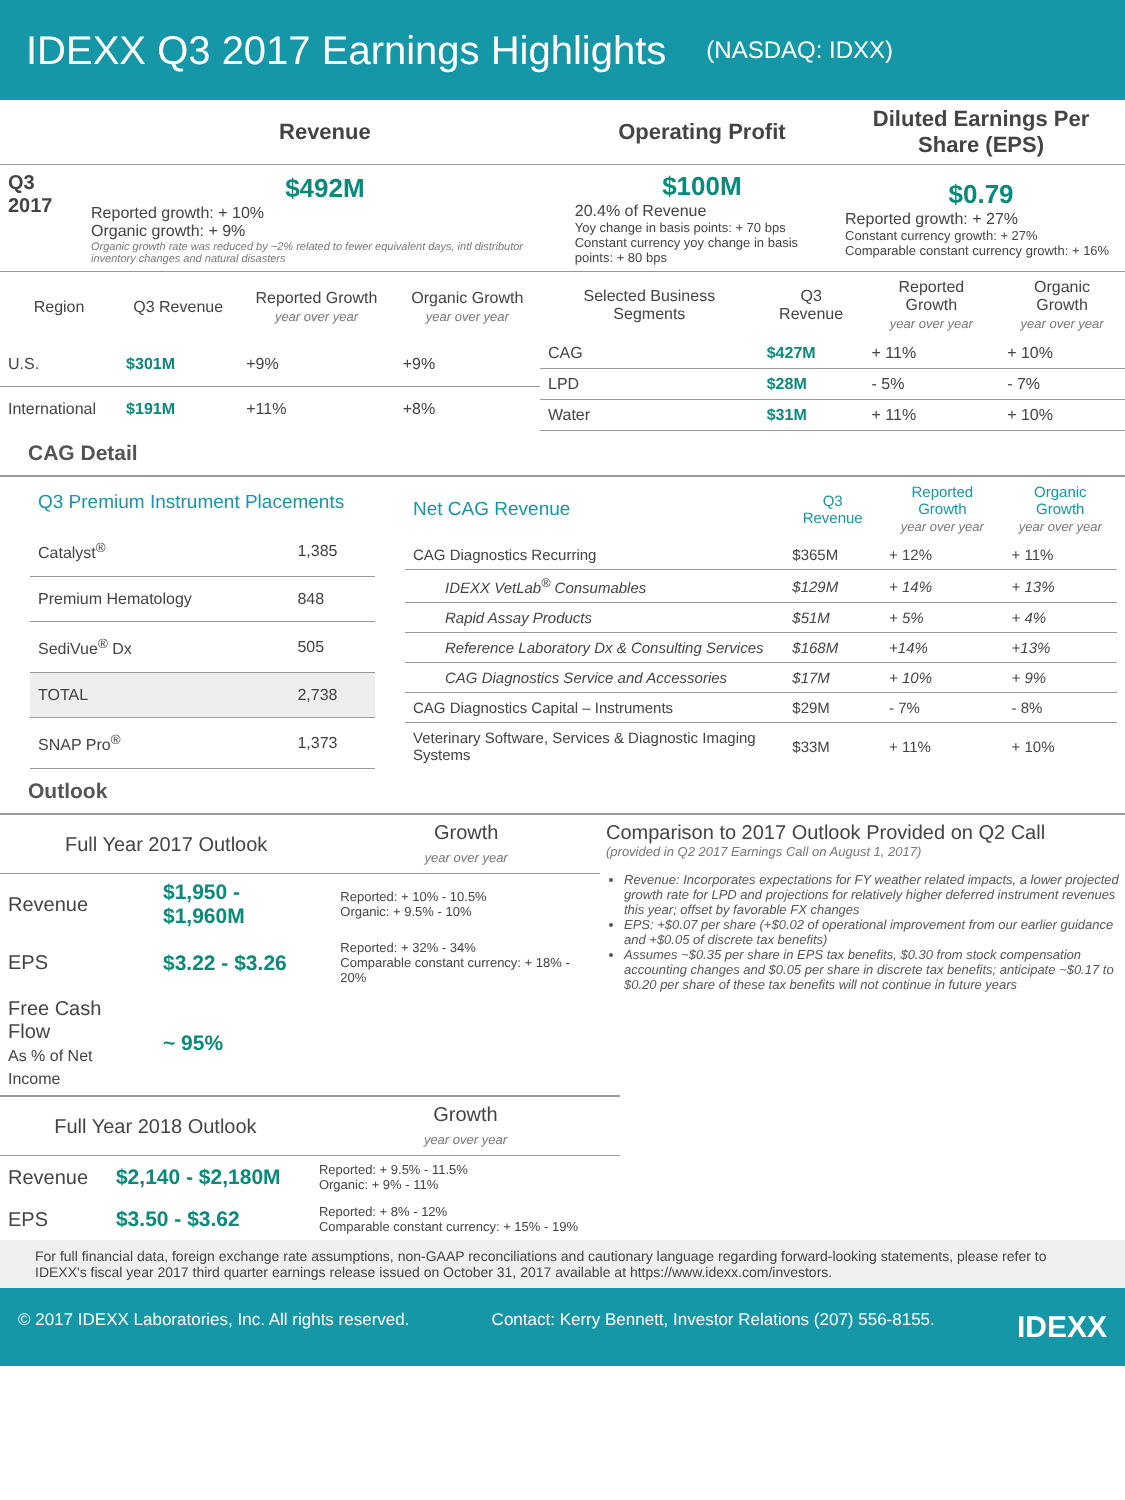IDEXX Q3 2017 Earnings Highlights
(NASDAQ: IDXX)
| | Revenue | Operating Profit | Diluted Earnings Per Share (EPS) |
| --- | --- | --- | --- |
| Q3 2017 | $492M Reported growth: + 10% Organic growth: + 9% Organic growth rate was reduced by ~2% related to fewer equivalent days, intl distributor inventory changes and natural disasters | $100M 20.4% of Revenue Yoy change in basis points: + 70 bps Constant currency yoy change in basis points: + 80 bps | $0.79 Reported growth: + 27% Constant currency growth: + 27% Comparable constant currency growth: + 16% |
| Region | Q3 Revenue | Reported Growth year over year | Organic Growth year over year |
| --- | --- | --- | --- |
| U.S. | $301M | +9% | +9% |
| International | $191M | +11% | +8% |
| Selected Business Segments | Q3 Revenue | Reported Growth year over year | Organic Growth year over year |
| --- | --- | --- | --- |
| CAG | $427M | + 11% | + 10% |
| LPD | $28M | - 5% | - 7% |
| Water | $31M | + 11% | + 10% |
CAG Detail
| Q3 Premium Instrument Placements | |
| --- | --- |
| Catalyst<sup>®</sup> | 1,385 |
| Premium Hematology | 848 |
| SediVue<sup>®</sup> Dx | 505 |
| TOTAL | 2,738 |
| SNAP Pro<sup>®</sup> | 1,373 |
| Net CAG Revenue | Q3 Revenue | Reported Growth year over year | Organic Growth year over year |
| --- | --- | --- | --- |
| CAG Diagnostics Recurring | $365M | + 12% | + 11% |
| IDEXX VetLab<sup>®</sup> Consumables | $129M | + 14% | + 13% |
| Rapid Assay Products | $51M | + 5% | + 4% |
| Reference Laboratory Dx & Consulting Services | $168M | +14% | +13% |
| CAG Diagnostics Service and Accessories | $17M | + 10% | + 9% |
| CAG Diagnostics Capital – Instruments | $29M | - 7% | - 8% |
| Veterinary Software, Services & Diagnostic Imaging Systems | $33M | + 11% | + 10% |
Outlook
| Full Year 2017 Outlook | | Growth year over year |
| --- | --- | --- |
| Revenue | $1,950 - $1,960M | Reported: + 10% - 10.5% Organic: + 9.5% - 10% |
| EPS | $3.22 - $3.26 | Reported: + 32% - 34% Comparable constant currency: + 18% - 20% |
| Free Cash Flow As % of Net Income | ~ 95% | |
Comparison to 2017 Outlook Provided on Q2 Call
(provided in Q2 2017 Earnings Call on August 1, 2017)
Revenue: Incorporates expectations for FY weather related impacts, a lower projected growth rate for LPD and projections for relatively higher deferred instrument revenues this year; offset by favorable FX changes
EPS: +$0.07 per share (+$0.02 of operational improvement from our earlier guidance and +$0.05 of discrete tax benefits)
Assumes ~$0.35 per share in EPS tax benefits, $0.30 from stock compensation accounting changes and $0.05 per share in discrete tax benefits; anticipate ~$0.17 to $0.20 per share of these tax benefits will not continue in future years
| Full Year 2018 Outlook | | Growth year over year |
| --- | --- | --- |
| Revenue | $2,140 - $2,180M | Reported: + 9.5% - 11.5% Organic: + 9% - 11% |
| EPS | $3.50 - $3.62 | Reported: + 8% - 12% Comparable constant currency: + 15% - 19% |
For full financial data, foreign exchange rate assumptions, non-GAAP reconciliations and cautionary language regarding forward-looking statements, please refer to IDEXX's fiscal year 2017 third quarter earnings release issued on October 31, 2017 available at https://www.idexx.com/investors.
© 2017 IDEXX Laboratories, Inc. All rights reserved. Contact: Kerry Bennett, Investor Relations (207) 556-8155. IDEXX